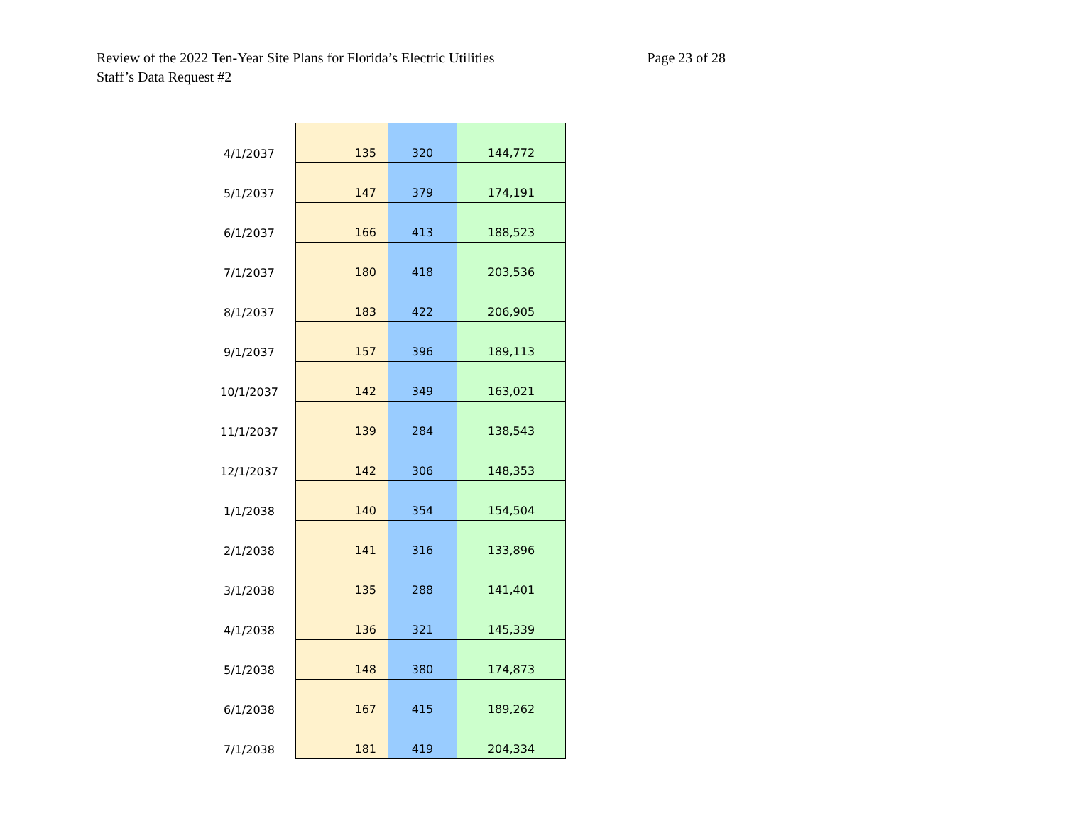Review of the 2022 Ten-Year Site Plans for Florida’s Electric Utilities Page 23 of 28
Staff’s Data Request #2
| 4/1/2037 | 135 | 320 | 144,772 |
| 5/1/2037 | 147 | 379 | 174,191 |
| 6/1/2037 | 166 | 413 | 188,523 |
| 7/1/2037 | 180 | 418 | 203,536 |
| 8/1/2037 | 183 | 422 | 206,905 |
| 9/1/2037 | 157 | 396 | 189,113 |
| 10/1/2037 | 142 | 349 | 163,021 |
| 11/1/2037 | 139 | 284 | 138,543 |
| 12/1/2037 | 142 | 306 | 148,353 |
| 1/1/2038 | 140 | 354 | 154,504 |
| 2/1/2038 | 141 | 316 | 133,896 |
| 3/1/2038 | 135 | 288 | 141,401 |
| 4/1/2038 | 136 | 321 | 145,339 |
| 5/1/2038 | 148 | 380 | 174,873 |
| 6/1/2038 | 167 | 415 | 189,262 |
| 7/1/2038 | 181 | 419 | 204,334 |